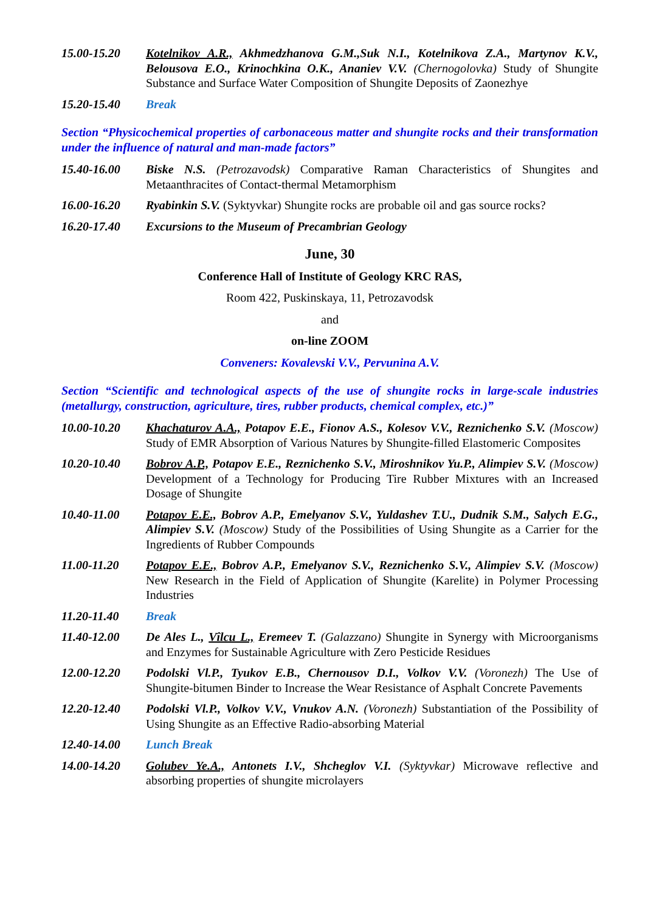15.00-15.20 Kotelnikov A.R., Akhmedzhanova G.M.,Suk N.I., Kotelnikova Z.A., Martynov K.V., Belousova E.O., Krinochkina O.K., Ananiev V.V. (Chernogolovka) Study of Shungite Substance and Surface Water Composition of Shungite Deposits of Zaonezhye
15.20-15.40 Break
Section “Physicochemical properties of carbonaceous matter and shungite rocks and their transformation under the influence of natural and man-made factors”
15.40-16.00 Biske N.S. (Petrozavodsk) Comparative Raman Characteristics of Shungites and Metaanthracites of Contact-thermal Metamorphism
16.00-16.20 Ryabinkin S.V. (Syktyvkar) Shungite rocks are probable oil and gas source rocks?
16.20-17.40 Excursions to the Museum of Precambrian Geology
June, 30
Conference Hall of Institute of Geology KRC RAS,
Room 422, Puskinskaya, 11, Petrozavodsk
and
on-line ZOOM
Conveners: Kovalevski V.V., Pervunina A.V.
Section “Scientific and technological aspects of the use of shungite rocks in large-scale industries (metallurgy, construction, agriculture, tires, rubber products, chemical complex, etc.)”
10.00-10.20 Khachaturov A.A., Potapov E.E., Fionov A.S., Kolesov V.V., Reznichenko S.V. (Moscow) Study of EMR Absorption of Various Natures by Shungite-filled Elastomeric Composites
10.20-10.40 Bobrov A.P., Potapov E.E., Reznichenko S.V., Miroshnikov Yu.P., Alimpiev S.V. (Moscow) Development of a Technology for Producing Tire Rubber Mixtures with an Increased Dosage of Shungite
10.40-11.00 Potapov E.E., Bobrov A.P., Emelyanov S.V., Yuldashev T.U., Dudnik S.M., Salych E.G., Alimpiev S.V. (Moscow) Study of the Possibilities of Using Shungite as a Carrier for the Ingredients of Rubber Compounds
11.00-11.20 Potapov E.E., Bobrov A.P., Emelyanov S.V., Reznichenko S.V., Alimpiev S.V. (Moscow) New Research in the Field of Application of Shungite (Karelite) in Polymer Processing Industries
11.20-11.40 Break
11.40-12.00 De Ales L., Vîlcu L., Eremeev T. (Galazzano) Shungite in Synergy with Microorganisms and Enzymes for Sustainable Agriculture with Zero Pesticide Residues
12.00-12.20 Podolski Vl.P., Tyukov E.B., Chernousov D.I., Volkov V.V. (Voronezh) The Use of Shungite-bitumen Binder to Increase the Wear Resistance of Asphalt Concrete Pavements
12.20-12.40 Podolski Vl.P., Volkov V.V., Vnukov A.N. (Voronezh) Substantiation of the Possibility of Using Shungite as an Effective Radio-absorbing Material
12.40-14.00 Lunch Break
14.00-14.20 Golubev Ye.A., Antonets I.V., Shcheglov V.I. (Syktyvkar) Microwave reflective and absorbing properties of shungite microlayers